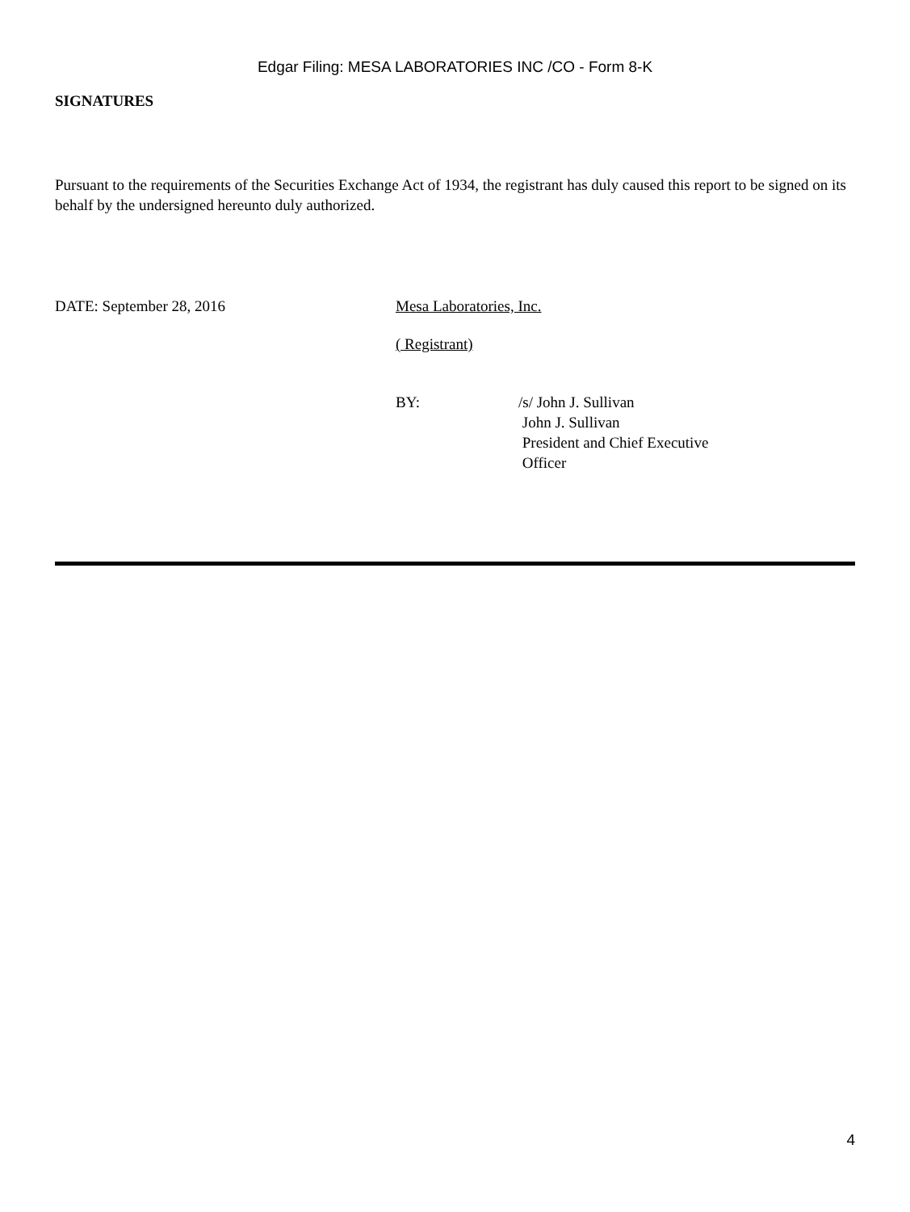Edgar Filing: MESA LABORATORIES INC /CO - Form 8-K
SIGNATURES
Pursuant to the requirements of the Securities Exchange Act of 1934, the registrant has duly caused this report to be signed on its behalf by the undersigned hereunto duly authorized.
DATE: September 28, 2016 Mesa Laboratories, Inc.
( Registrant)
BY: /s/ John J. Sullivan
John J. Sullivan
President and Chief Executive
Officer
4